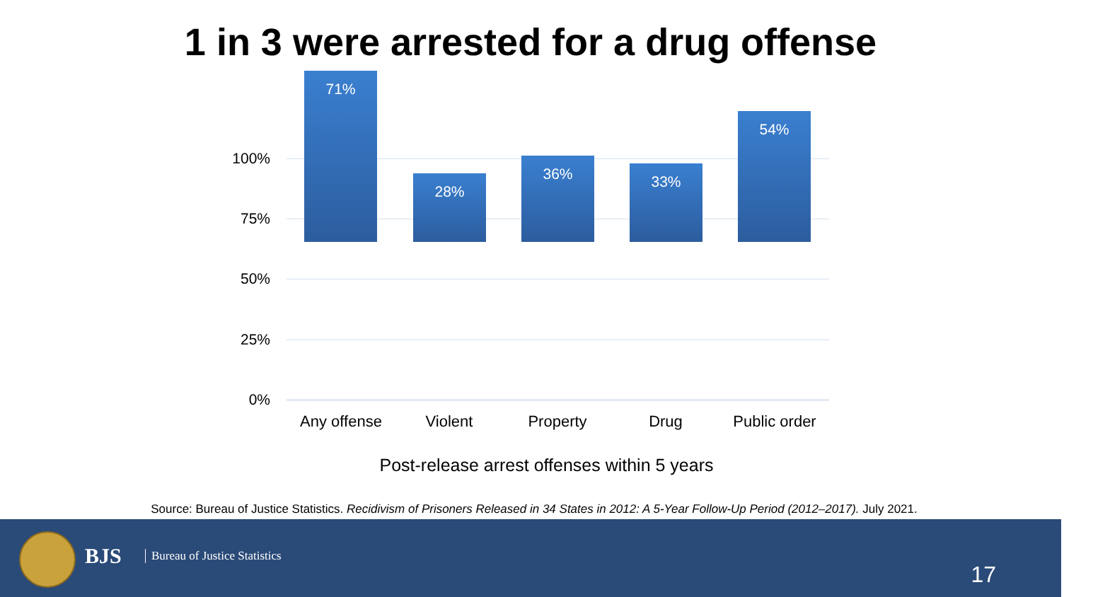1 in 3 were arrested for a drug offense
100%
75%
50%
25%
0%
71% 28% 36% 33% 54%
Any offense Violent Property Drug Public order
Post-release arrest offenses within 5 years
Source: Bureau of Justice Statistics. Recidivism of Prisoners Released in 34 States in 2012: A 5-Year Follow-Up Period (2012–2017). July 2021.
BJS Bureau of Justice Statistics
17